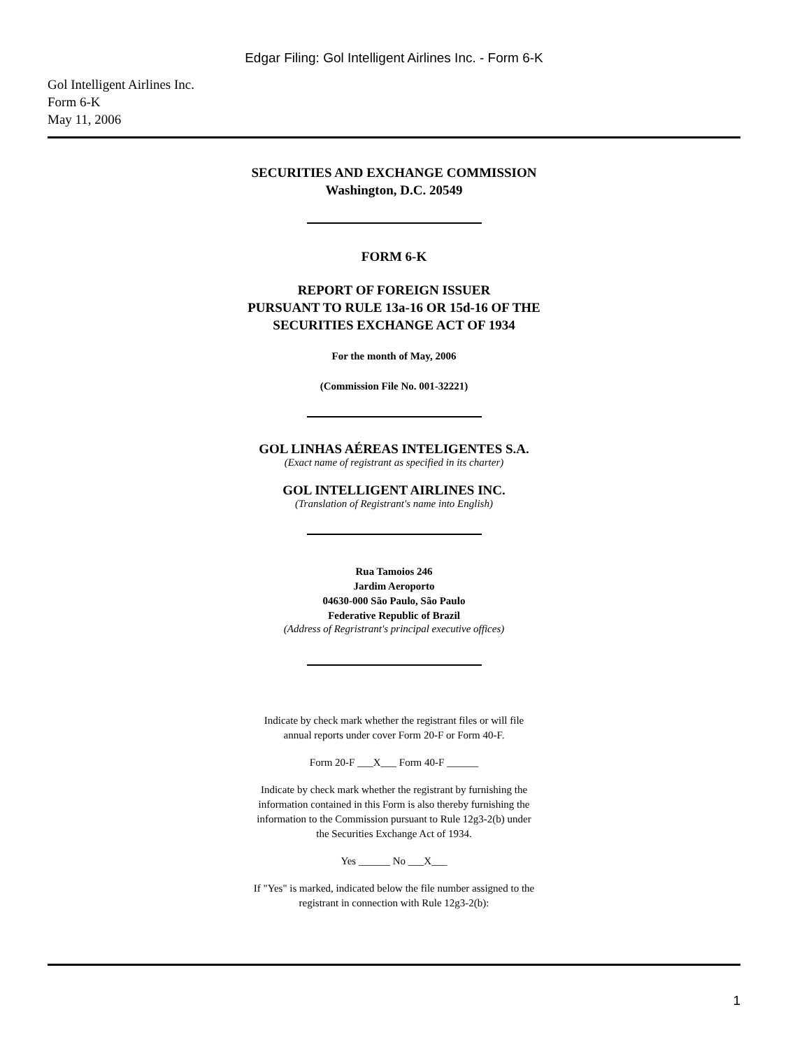Edgar Filing: Gol Intelligent Airlines Inc. - Form 6-K
Gol Intelligent Airlines Inc.
Form 6-K
May 11, 2006
SECURITIES AND EXCHANGE COMMISSION
Washington, D.C. 20549
FORM 6-K
REPORT OF FOREIGN ISSUER
PURSUANT TO RULE 13a-16 OR 15d-16 OF THE
SECURITIES EXCHANGE ACT OF 1934
For the month of May, 2006
(Commission File No. 001-32221)
GOL LINHAS AÉREAS INTELIGENTES S.A.
(Exact name of registrant as specified in its charter)
GOL INTELLIGENT AIRLINES INC.
(Translation of Registrant's name into English)
Rua Tamoios 246
Jardim Aeroporto
04630-000 São Paulo, São Paulo
Federative Republic of Brazil
(Address of Regristrant's principal executive offices)
Indicate by check mark whether the registrant files or will file
annual reports under cover Form 20-F or Form 40-F.
Form 20-F ___X___ Form 40-F ______
Indicate by check mark whether the registrant by furnishing the
information contained in this Form is also thereby furnishing the
information to the Commission pursuant to Rule 12g3-2(b) under
the Securities Exchange Act of 1934.
Yes ______ No ___X___
If "Yes" is marked, indicated below the file number assigned to the
registrant in connection with Rule 12g3-2(b):
1